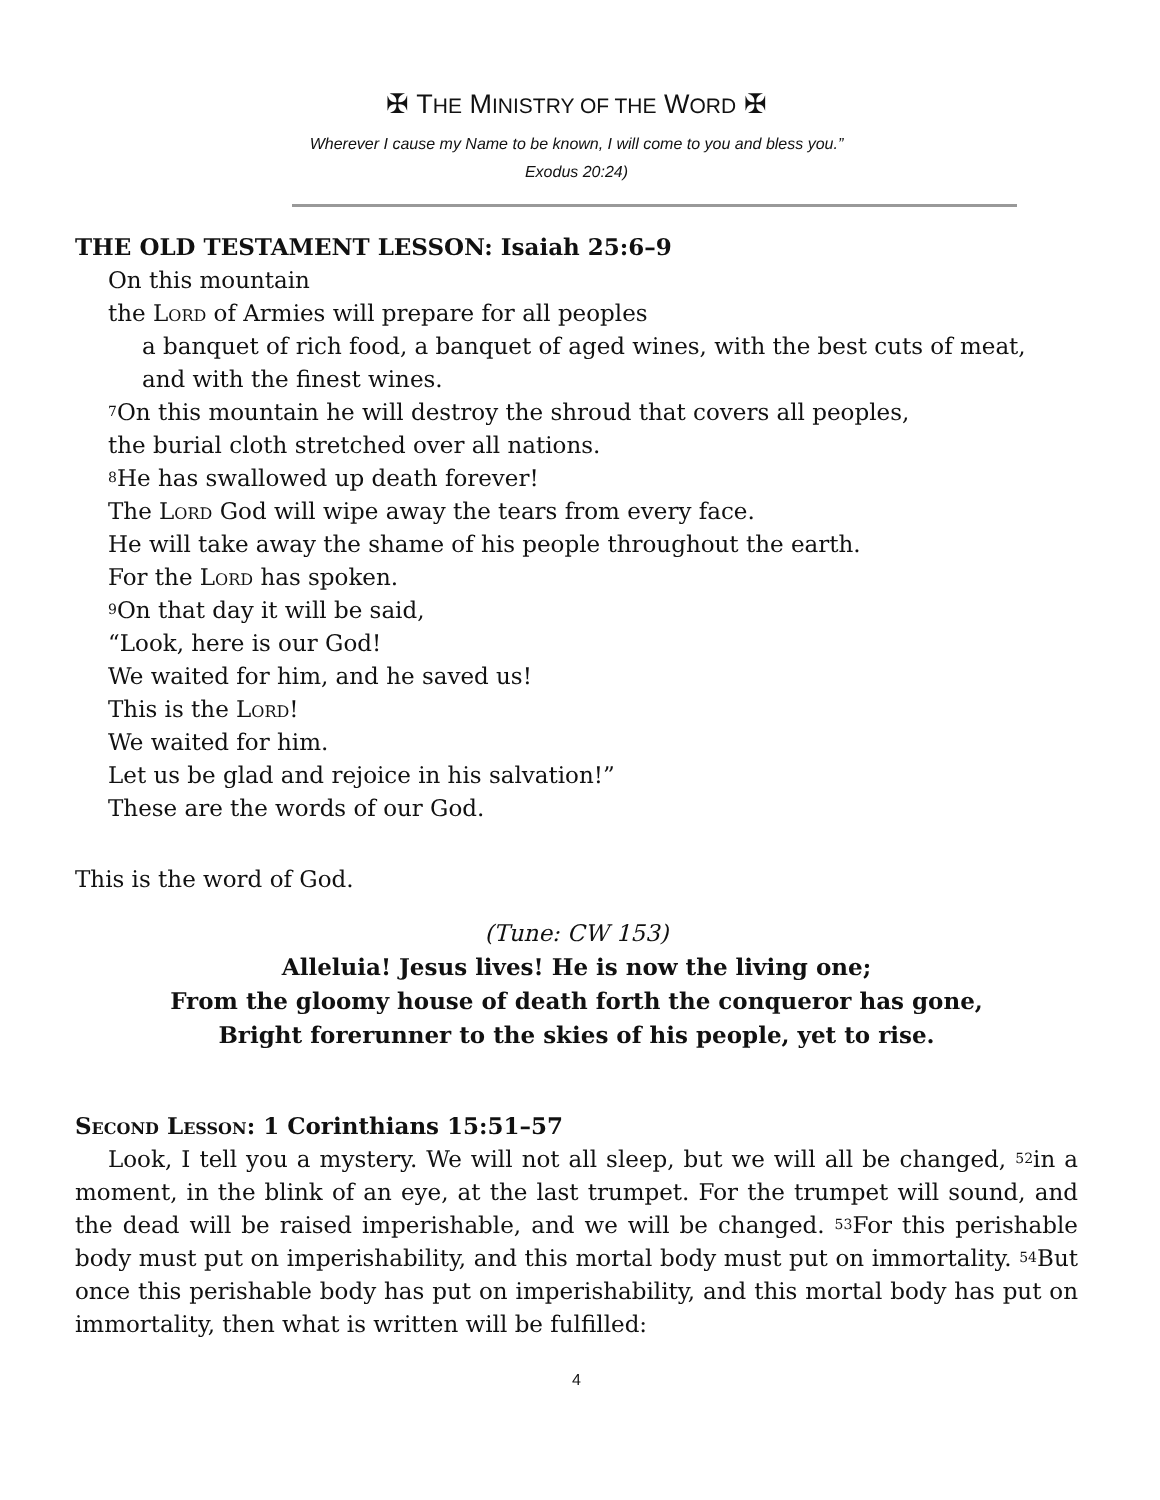✠ THE MINISTRY OF THE WORD ✠
Wherever I cause my Name to be known, I will come to you and bless you.”
Exodus 20:24)
THE OLD TESTAMENT LESSON: Isaiah 25:6–9
On this mountain
the Lord of Armies will prepare for all peoples
a banquet of rich food, a banquet of aged wines, with the best cuts of meat,
and with the finest wines.
<sup>7</sup> On this mountain he will destroy the shroud that covers all peoples,
the burial cloth stretched over all nations.
<sup>8</sup>He has swallowed up death forever!
The Lord God will wipe away the tears from every face.
He will take away the shame of his people throughout the earth.
For the Lord has spoken.
<sup>9</sup> On that day it will be said,
“Look, here is our God!
We waited for him, and he saved us!
This is the Lord!
We waited for him.
Let us be glad and rejoice in his salvation!”
These are the words of our God.
This is the word of God.
(Tune: CW 153)
Alleluia! Jesus lives! He is now the living one;
From the gloomy house of death forth the conqueror has gone,
Bright forerunner to the skies of his people, yet to rise.
Second Lesson: 1 Corinthians 15:51–57
Look, I tell you a mystery. We will not all sleep, but we will all be changed, <sup>52</sup>in a moment, in the blink of an eye, at the last trumpet. For the trumpet will sound, and the dead will be raised imperishable, and we will be changed. <sup>53</sup>For this perishable body must put on imperishability, and this mortal body must put on immortality. <sup>54</sup>But once this perishable body has put on imperishability, and this mortal body has put on immortality, then what is written will be fulfilled:
4